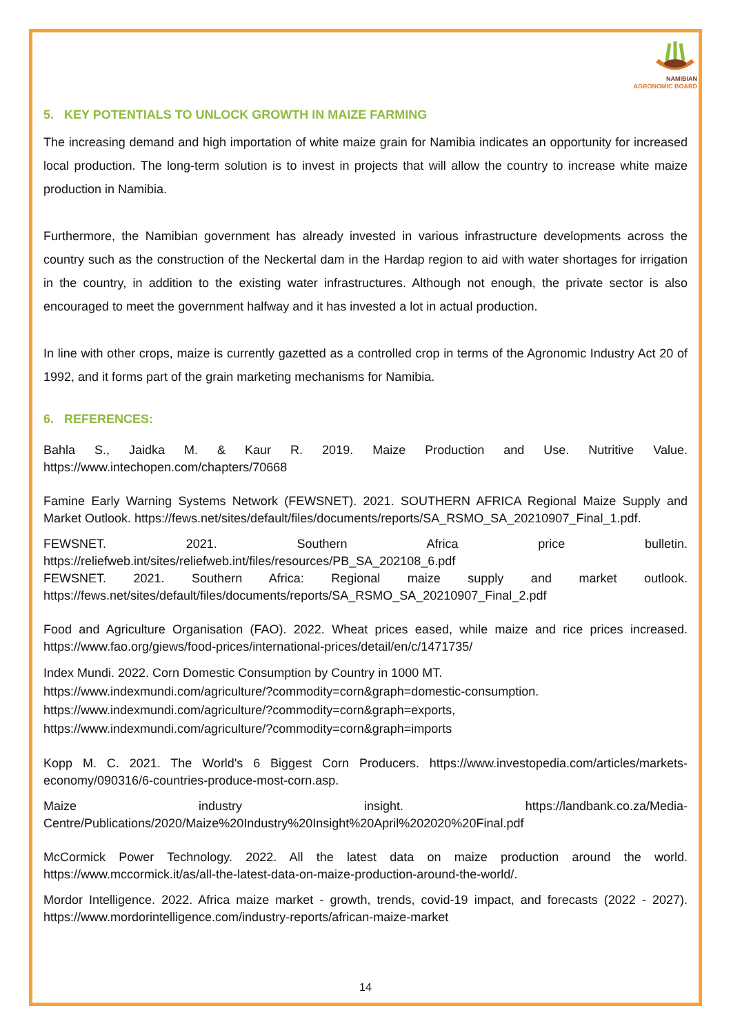NAMIBIAN
AGRONOMIC BOARD
5. KEY POTENTIALS TO UNLOCK GROWTH IN MAIZE FARMING
The increasing demand and high importation of white maize grain for Namibia indicates an opportunity for increased local production. The long-term solution is to invest in projects that will allow the country to increase white maize production in Namibia.
Furthermore, the Namibian government has already invested in various infrastructure developments across the country such as the construction of the Neckertal dam in the Hardap region to aid with water shortages for irrigation in the country, in addition to the existing water infrastructures. Although not enough, the private sector is also encouraged to meet the government halfway and it has invested a lot in actual production.
In line with other crops, maize is currently gazetted as a controlled crop in terms of the Agronomic Industry Act 20 of 1992, and it forms part of the grain marketing mechanisms for Namibia.
6. REFERENCES:
Bahla S., Jaidka M. & Kaur R. 2019. Maize Production and Use. Nutritive Value. https://www.intechopen.com/chapters/70668
Famine Early Warning Systems Network (FEWSNET). 2021. SOUTHERN AFRICA Regional Maize Supply and Market Outlook. https://fews.net/sites/default/files/documents/reports/SA_RSMO_SA_20210907_Final_1.pdf.
FEWSNET. 2021. Southern Africa price bulletin. https://reliefweb.int/sites/reliefweb.int/files/resources/PB_SA_202108_6.pdf
FEWSNET. 2021. Southern Africa: Regional maize supply and market outlook. https://fews.net/sites/default/files/documents/reports/SA_RSMO_SA_20210907_Final_2.pdf
Food and Agriculture Organisation (FAO). 2022. Wheat prices eased, while maize and rice prices increased. https://www.fao.org/giews/food-prices/international-prices/detail/en/c/1471735/
Index Mundi. 2022. Corn Domestic Consumption by Country in 1000 MT.
https://www.indexmundi.com/agriculture/?commodity=corn&graph=domestic-consumption.
https://www.indexmundi.com/agriculture/?commodity=corn&graph=exports,
https://www.indexmundi.com/agriculture/?commodity=corn&graph=imports
Kopp M. C. 2021. The World's 6 Biggest Corn Producers. https://www.investopedia.com/articles/markets-economy/090316/6-countries-produce-most-corn.asp.
Maize industry insight. https://landbank.co.za/Media-Centre/Publications/2020/Maize%20Industry%20Insight%20April%202020%20Final.pdf
McCormick Power Technology. 2022. All the latest data on maize production around the world. https://www.mccormick.it/as/all-the-latest-data-on-maize-production-around-the-world/.
Mordor Intelligence. 2022. Africa maize market - growth, trends, covid-19 impact, and forecasts (2022 - 2027). https://www.mordorintelligence.com/industry-reports/african-maize-market
14